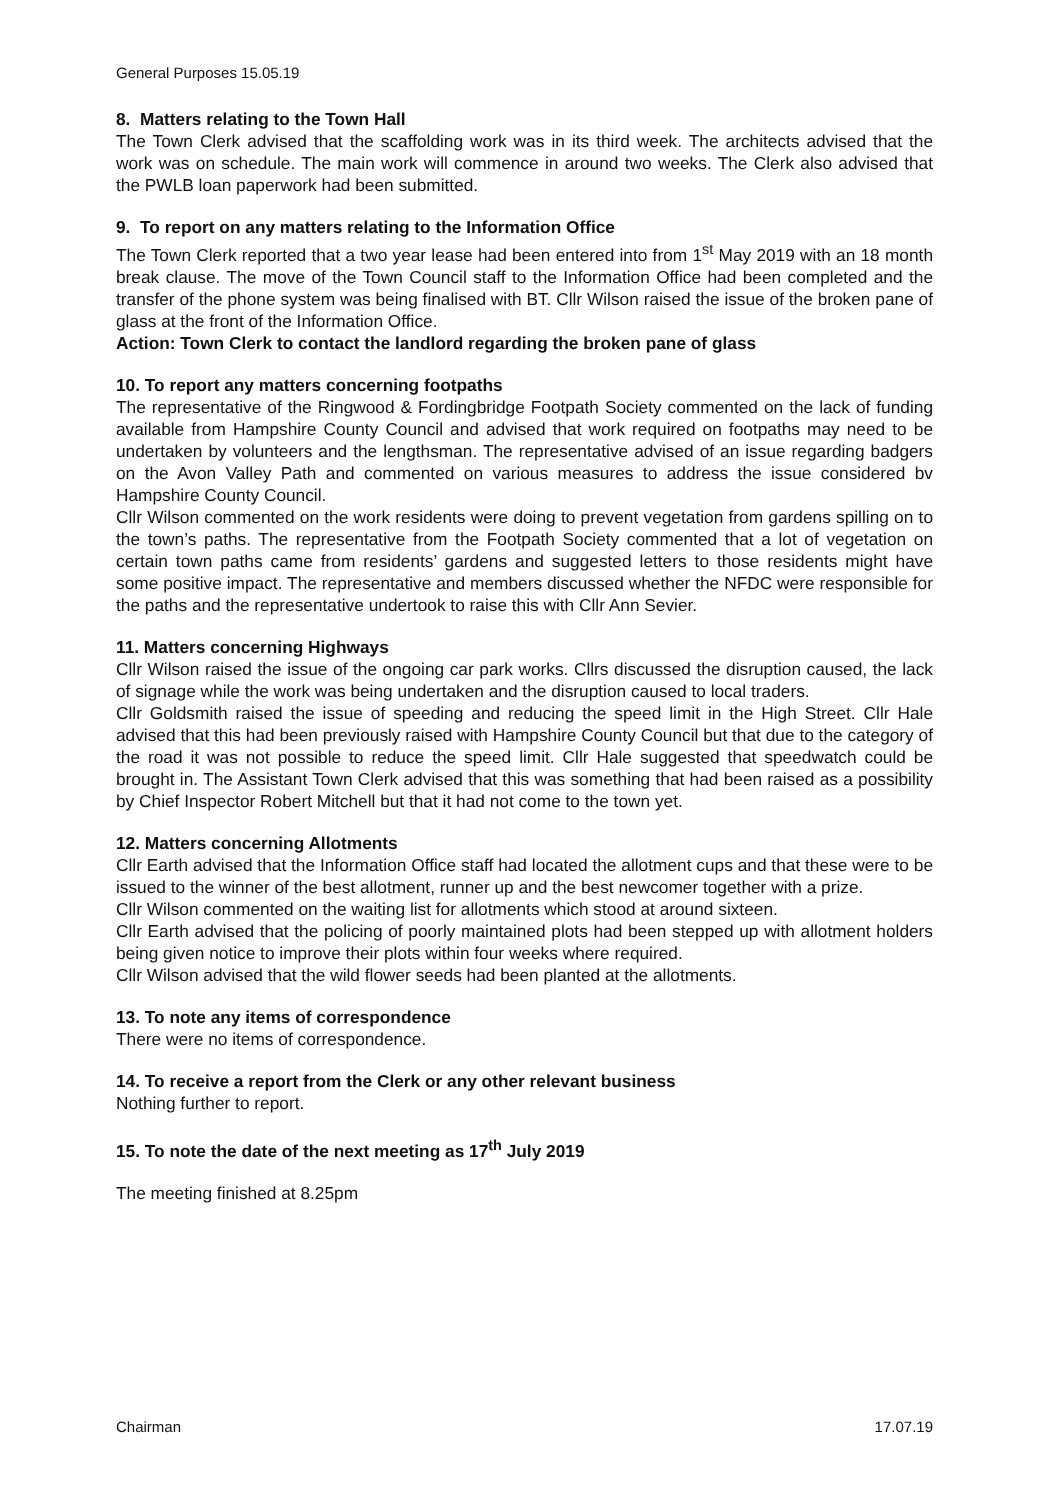General Purposes 15.05.19
8. Matters relating to the Town Hall
The Town Clerk advised that the scaffolding work was in its third week. The architects advised that the work was on schedule. The main work will commence in around two weeks. The Clerk also advised that the PWLB loan paperwork had been submitted.
9. To report on any matters relating to the Information Office
The Town Clerk reported that a two year lease had been entered into from 1<sup>st</sup> May 2019 with an 18 month break clause. The move of the Town Council staff to the Information Office had been completed and the transfer of the phone system was being finalised with BT. Cllr Wilson raised the issue of the broken pane of glass at the front of the Information Office.
Action: Town Clerk to contact the landlord regarding the broken pane of glass
10. To report any matters concerning footpaths
The representative of the Ringwood & Fordingbridge Footpath Society commented on the lack of funding available from Hampshire County Council and advised that work required on footpaths may need to be undertaken by volunteers and the lengthsman. The representative advised of an issue regarding badgers on the Avon Valley Path and commented on various measures to address the issue considered bv Hampshire County Council.
Cllr Wilson commented on the work residents were doing to prevent vegetation from gardens spilling on to the town’s paths. The representative from the Footpath Society commented that a lot of vegetation on certain town paths came from residents’ gardens and suggested letters to those residents might have some positive impact. The representative and members discussed whether the NFDC were responsible for the paths and the representative undertook to raise this with Cllr Ann Sevier.
11. Matters concerning Highways
Cllr Wilson raised the issue of the ongoing car park works. Cllrs discussed the disruption caused, the lack of signage while the work was being undertaken and the disruption caused to local traders.
Cllr Goldsmith raised the issue of speeding and reducing the speed limit in the High Street. Cllr Hale advised that this had been previously raised with Hampshire County Council but that due to the category of the road it was not possible to reduce the speed limit. Cllr Hale suggested that speedwatch could be brought in. The Assistant Town Clerk advised that this was something that had been raised as a possibility by Chief Inspector Robert Mitchell but that it had not come to the town yet.
12. Matters concerning Allotments
Cllr Earth advised that the Information Office staff had located the allotment cups and that these were to be issued to the winner of the best allotment, runner up and the best newcomer together with a prize.
Cllr Wilson commented on the waiting list for allotments which stood at around sixteen.
Cllr Earth advised that the policing of poorly maintained plots had been stepped up with allotment holders being given notice to improve their plots within four weeks where required.
Cllr Wilson advised that the wild flower seeds had been planted at the allotments.
13. To note any items of correspondence
There were no items of correspondence.
14. To receive a report from the Clerk or any other relevant business
Nothing further to report.
15. To note the date of the next meeting as 17<sup>th</sup> July 2019
The meeting finished at 8.25pm
Chairman 17.07.19